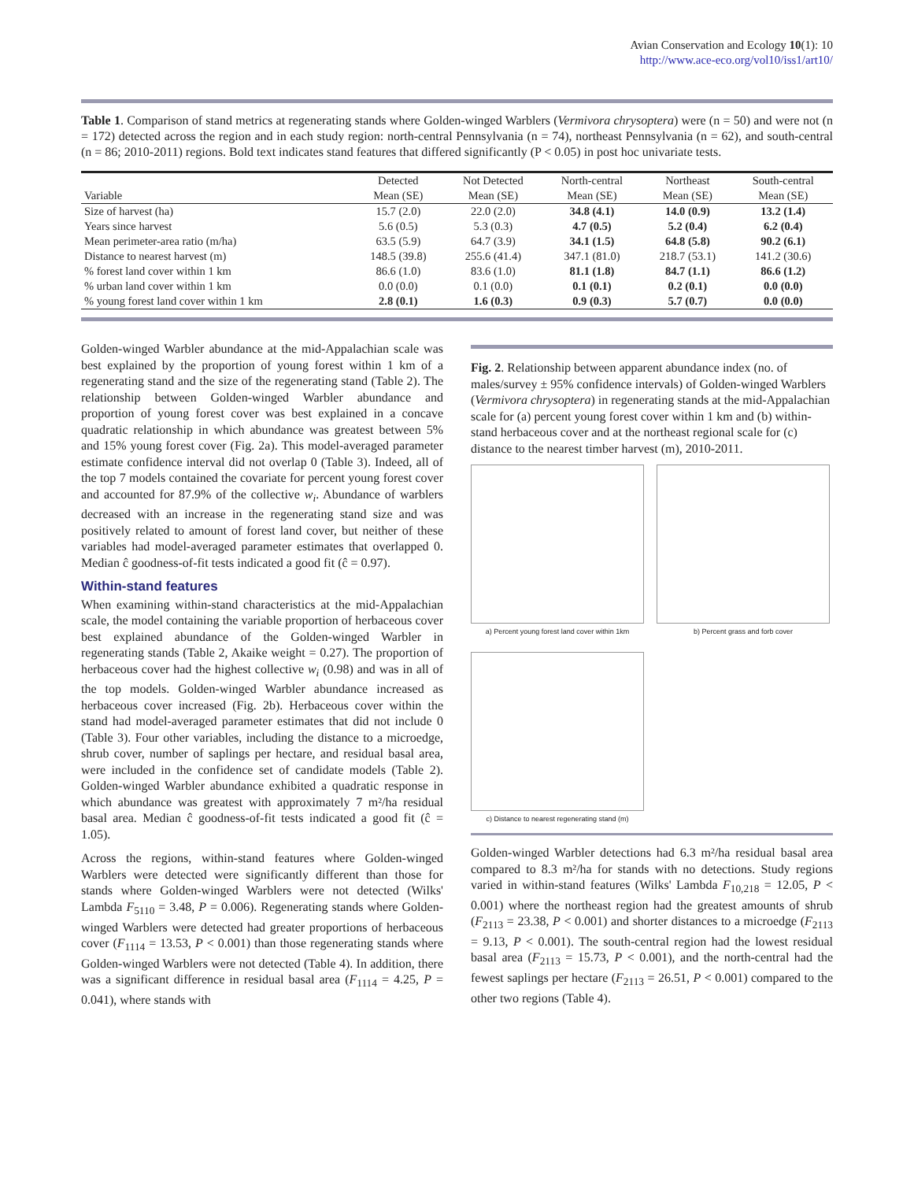Avian Conservation and Ecology 10(1): 10
http://www.ace-eco.org/vol10/iss1/art10/
Table 1. Comparison of stand metrics at regenerating stands where Golden-winged Warblers (Vermivora chrysoptera) were (n = 50) and were not (n = 172) detected across the region and in each study region: north-central Pennsylvania (n = 74), northeast Pennsylvania (n = 62), and south-central (n = 86; 2010-2011) regions. Bold text indicates stand features that differed significantly (P < 0.05) in post hoc univariate tests.
| | Detected | Not Detected | North-central | Northeast | South-central |
| --- | --- | --- | --- | --- | --- |
| Variable | Mean (SE) | Mean (SE) | Mean (SE) | Mean (SE) | Mean (SE) |
| Size of harvest (ha) | 15.7 (2.0) | 22.0 (2.0) | 34.8 (4.1) | 14.0 (0.9) | 13.2 (1.4) |
| Years since harvest | 5.6 (0.5) | 5.3 (0.3) | 4.7 (0.5) | 5.2 (0.4) | 6.2 (0.4) |
| Mean perimeter-area ratio (m/ha) | 63.5 (5.9) | 64.7 (3.9) | 34.1 (1.5) | 64.8 (5.8) | 90.2 (6.1) |
| Distance to nearest harvest (m) | 148.5 (39.8) | 255.6 (41.4) | 347.1 (81.0) | 218.7 (53.1) | 141.2 (30.6) |
| % forest land cover within 1 km | 86.6 (1.0) | 83.6 (1.0) | 81.1 (1.8) | 84.7 (1.1) | 86.6 (1.2) |
| % urban land cover within 1 km | 0.0 (0.0) | 0.1 (0.0) | 0.1 (0.1) | 0.2 (0.1) | 0.0 (0.0) |
| % young forest land cover within 1 km | 2.8 (0.1) | 1.6 (0.3) | 0.9 (0.3) | 5.7 (0.7) | 0.0 (0.0) |
Golden-winged Warbler abundance at the mid-Appalachian scale was best explained by the proportion of young forest within 1 km of a regenerating stand and the size of the regenerating stand (Table 2). The relationship between Golden-winged Warbler abundance and proportion of young forest cover was best explained in a concave quadratic relationship in which abundance was greatest between 5% and 15% young forest cover (Fig. 2a). This model-averaged parameter estimate confidence interval did not overlap 0 (Table 3). Indeed, all of the top 7 models contained the covariate for percent young forest cover and accounted for 87.9% of the collective w<sub>i</sub>. Abundance of warblers decreased with an increase in the regenerating stand size and was positively related to amount of forest land cover, but neither of these variables had model-averaged parameter estimates that overlapped 0. Median ĉ goodness-of-fit tests indicated a good fit (ĉ = 0.97).
Within-stand features
When examining within-stand characteristics at the mid-Appalachian scale, the model containing the variable proportion of herbaceous cover best explained abundance of the Golden-winged Warbler in regenerating stands (Table 2, Akaike weight = 0.27). The proportion of herbaceous cover had the highest collective w<sub>i</sub> (0.98) and was in all of the top models. Golden-winged Warbler abundance increased as herbaceous cover increased (Fig. 2b). Herbaceous cover within the stand had model-averaged parameter estimates that did not include 0 (Table 3). Four other variables, including the distance to a microedge, shrub cover, number of saplings per hectare, and residual basal area, were included in the confidence set of candidate models (Table 2). Golden-winged Warbler abundance exhibited a quadratic response in which abundance was greatest with approximately 7 m²/ha residual basal area. Median ĉ goodness-of-fit tests indicated a good fit (ĉ = 1.05).
Across the regions, within-stand features where Golden-winged Warblers were detected were significantly different than those for stands where Golden-winged Warblers were not detected (Wilks' Lambda F<sub>5110</sub> = 3.48, P = 0.006). Regenerating stands where Golden-winged Warblers were detected had greater proportions of herbaceous cover (F<sub>1114</sub> = 13.53, P < 0.001) than those regenerating stands where Golden-winged Warblers were not detected (Table 4). In addition, there was a significant difference in residual basal area (F<sub>1114</sub> = 4.25, P = 0.041), where stands with
Fig. 2. Relationship between apparent abundance index (no. of males/survey ± 95% confidence intervals) of Golden-winged Warblers (Vermivora chrysoptera) in regenerating stands at the mid-Appalachian scale for (a) percent young forest cover within 1 km and (b) within-stand herbaceous cover and at the northeast regional scale for (c) distance to the nearest timber harvest (m), 2010-2011.
a) Percent young forest land cover within 1km
b) Percent grass and forb cover
c) Distance to nearest regenerating stand (m)
Golden-winged Warbler detections had 6.3 m²/ha residual basal area compared to 8.3 m²/ha for stands with no detections. Study regions varied in within-stand features (Wilks' Lambda F<sub>10,218</sub> = 12.05, P < 0.001) where the northeast region had the greatest amounts of shrub (F<sub>2113</sub> = 23.38, P < 0.001) and shorter distances to a microedge (F<sub>2113</sub> = 9.13, P < 0.001). The south-central region had the lowest residual basal area (F<sub>2113</sub> = 15.73, P < 0.001), and the north-central had the fewest saplings per hectare (F<sub>2113</sub> = 26.51, P < 0.001) compared to the other two regions (Table 4).